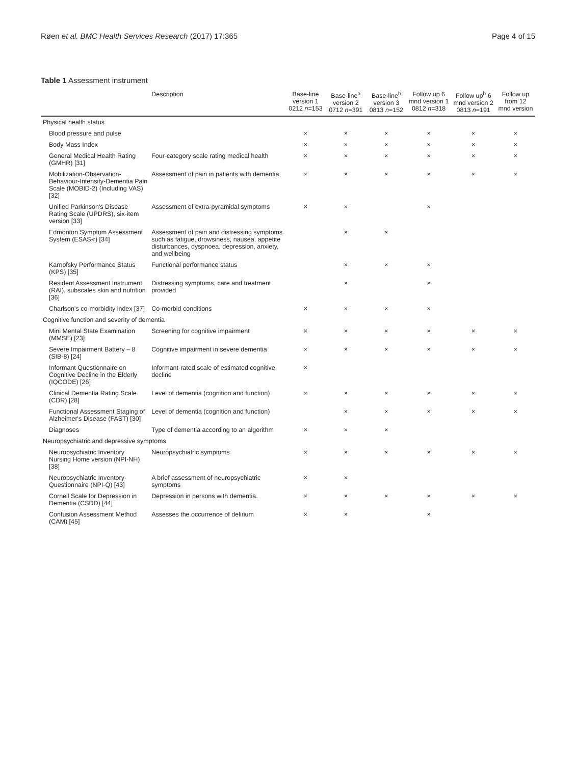Røen et al. BMC Health Services Research (2017) 17:365 Page 4 of 15
Table 1 Assessment instrument
| | Description | Base-line version 1 0212 n =153 | Base-line<sup>a</sup> version 2 0712 n =391 | Base-line<sup>b</sup> version 3 0813 n =152 | Follow up 6 mnd version 1 0812 n =318 | Follow up<sup>b</sup> 6 mnd version 2 0813 n =191 | Follow up from 12 mnd version |
| --- | --- | --- | --- | --- | --- | --- | --- |
| Physical health status | | | | | | | |
| Blood pressure and pulse | | × | × | × | × | × | × |
| Body Mass Index | | × | × | × | × | × | × |
| General Medical Health Rating (GMHR) [31] | Four-category scale rating medical health | × | × | × | × | × | × |
| Mobilization-Observation-Behaviour-Intensity-Dementia Pain Scale (MOBID-2) (Including VAS) [32] | Assessment of pain in patients with dementia | × | × | × | × | × | × |
| Unified Parkinson's Disease Rating Scale (UPDRS), six-item version [33] | Assessment of extra-pyramidal symptoms | × | × | | × | | |
| Edmonton Symptom Assessment System (ESAS-r) [34] | Assessment of pain and distressing symptoms such as fatigue, drowsiness, nausea, appetite disturbances, dyspnoea, depression, anxiety, and wellbeing | | × | × | | | |
| Karnofsky Performance Status (KPS) [35] | Functional performance status | | × | × | × | | |
| Resident Assessment Instrument (RAI), subscales skin and nutrition [36] | Distressing symptoms, care and treatment provided | | × | | × | | |
| Charlson's co-morbidity index [37] | Co-morbid conditions | × | × | × | × | | |
| Cognitive function and severity of dementia | | | | | | | |
| Mini Mental State Examination (MMSE) [23] | Screening for cognitive impairment | × | × | × | × | × | × |
| Severe Impairment Battery – 8 (SIB-8) [24] | Cognitive impairment in severe dementia | × | × | × | × | × | × |
| Informant Questionnaire on Cognitive Decline in the Elderly (IQCODE) [26] | Informant-rated scale of estimated cognitive decline | × | | | | | |
| Clinical Dementia Rating Scale (CDR) [28] | Level of dementia (cognition and function) | × | × | × | × | × | × |
| Functional Assessment Staging of Alzheimer's Disease (FAST) [30] | Level of dementia (cognition and function) | | × | × | × | × | × |
| Diagnoses | Type of dementia according to an algorithm | × | × | × | | | |
| Neuropsychiatric and depressive symptoms | | | | | | | |
| Neuropsychiatric Inventory Nursing Home version (NPI-NH) [38] | Neuropsychiatric symptoms | × | × | × | × | × | × |
| Neuropsychiatric Inventory-Questionnaire (NPI-Q) [43] | A brief assessment of neuropsychiatric symptoms | × | × | | | | |
| Cornell Scale for Depression in Dementia (CSDD) [44] | Depression in persons with dementia. | × | × | × | × | × | × |
| Confusion Assessment Method (CAM) [45] | Assesses the occurrence of delirium | × | × | | × | | |